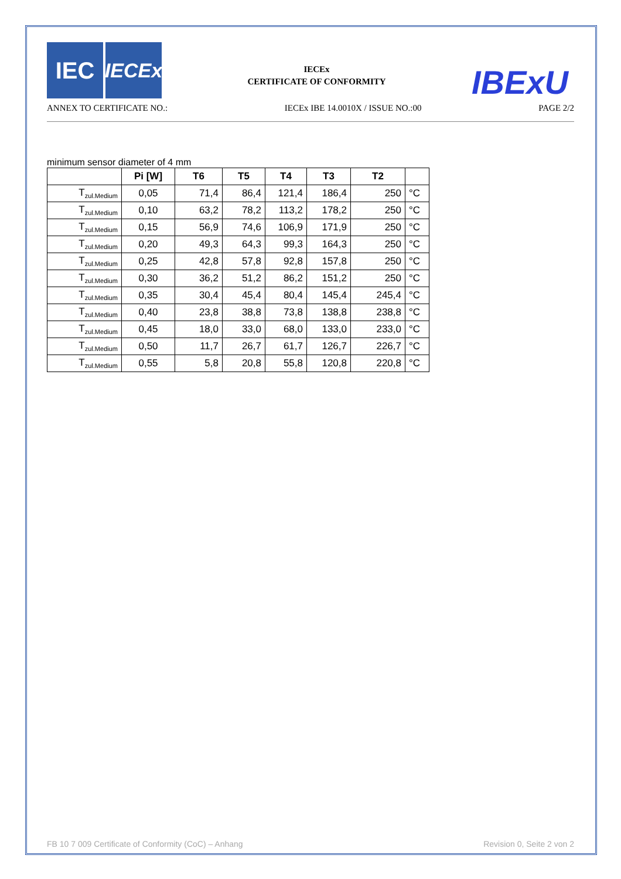IEC
IECEx
IECEx
CERTIFICATE OF CONFORMITY
IBExU
ANNEX TO CERTIFICATE NO.: IECEx IBE 14.0010X / ISSUE NO.:00 PAGE 2/2
minimum sensor diameter of 4 mm
| | Pi [W] | T6 | T5 | T4 | T3 | T2 | |
| --- | --- | --- | --- | --- | --- | --- | --- |
| T<sub>zul.Medium</sub> | 0,05 | 71,4 | 86,4 | 121,4 | 186,4 | 250 | °C |
| T<sub>zul.Medium</sub> | 0,10 | 63,2 | 78,2 | 113,2 | 178,2 | 250 | °C |
| T<sub>zul.Medium</sub> | 0,15 | 56,9 | 74,6 | 106,9 | 171,9 | 250 | °C |
| T<sub>zul.Medium</sub> | 0,20 | 49,3 | 64,3 | 99,3 | 164,3 | 250 | °C |
| T<sub>zul.Medium</sub> | 0,25 | 42,8 | 57,8 | 92,8 | 157,8 | 250 | °C |
| T<sub>zul.Medium</sub> | 0,30 | 36,2 | 51,2 | 86,2 | 151,2 | 250 | °C |
| T<sub>zul.Medium</sub> | 0,35 | 30,4 | 45,4 | 80,4 | 145,4 | 245,4 | °C |
| T<sub>zul.Medium</sub> | 0,40 | 23,8 | 38,8 | 73,8 | 138,8 | 238,8 | °C |
| T<sub>zul.Medium</sub> | 0,45 | 18,0 | 33,0 | 68,0 | 133,0 | 233,0 | °C |
| T<sub>zul.Medium</sub> | 0,50 | 11,7 | 26,7 | 61,7 | 126,7 | 226,7 | °C |
| T<sub>zul.Medium</sub> | 0,55 | 5,8 | 20,8 | 55,8 | 120,8 | 220,8 | °C |
FB 10 7 009 Certificate of Conformity (CoC) – Anhang Revision 0, Seite 2 von 2